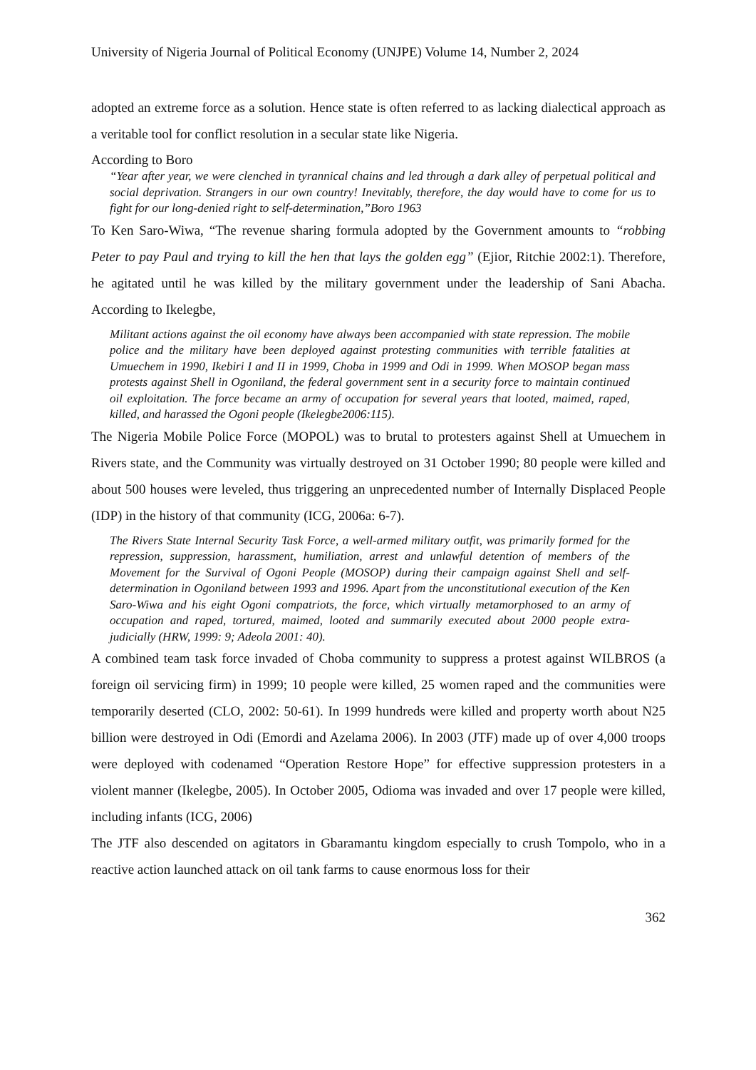University of Nigeria Journal of Political Economy (UNJPE) Volume 14, Number 2, 2024
adopted an extreme force as a solution. Hence state is often referred to as lacking dialectical approach as a veritable tool for conflict resolution in a secular state like Nigeria.
According to Boro
“Year after year, we were clenched in tyrannical chains and led through a dark alley of perpetual political and social deprivation. Strangers in our own country! Inevitably, therefore, the day would have to come for us to fight for our long-denied right to self-determination,”Boro 1963
To Ken Saro-Wiwa, “The revenue sharing formula adopted by the Government amounts to “robbing Peter to pay Paul and trying to kill the hen that lays the golden egg” (Ejior, Ritchie 2002:1). Therefore, he agitated until he was killed by the military government under the leadership of Sani Abacha. According to Ikelegbe,
Militant actions against the oil economy have always been accompanied with state repression. The mobile police and the military have been deployed against protesting communities with terrible fatalities at Umuechem in 1990, Ikebiri I and II in 1999, Choba in 1999 and Odi in 1999. When MOSOP began mass protests against Shell in Ogoniland, the federal government sent in a security force to maintain continued oil exploitation. The force became an army of occupation for several years that looted, maimed, raped, killed, and harassed the Ogoni people (Ikelegbe2006:115).
The Nigeria Mobile Police Force (MOPOL) was to brutal to protesters against Shell at Umuechem in Rivers state, and the Community was virtually destroyed on 31 October 1990; 80 people were killed and about 500 houses were leveled, thus triggering an unprecedented number of Internally Displaced People (IDP) in the history of that community (ICG, 2006a: 6-7).
The Rivers State Internal Security Task Force, a well-armed military outfit, was primarily formed for the repression, suppression, harassment, humiliation, arrest and unlawful detention of members of the Movement for the Survival of Ogoni People (MOSOP) during their campaign against Shell and self-determination in Ogoniland between 1993 and 1996. Apart from the unconstitutional execution of the Ken Saro-Wiwa and his eight Ogoni compatriots, the force, which virtually metamorphosed to an army of occupation and raped, tortured, maimed, looted and summarily executed about 2000 people extra-judicially (HRW, 1999: 9; Adeola 2001: 40).
A combined team task force invaded of Choba community to suppress a protest against WILBROS (a foreign oil servicing firm) in 1999; 10 people were killed, 25 women raped and the communities were temporarily deserted (CLO, 2002: 50-61). In 1999 hundreds were killed and property worth about N25 billion were destroyed in Odi (Emordi and Azelama 2006). In 2003 (JTF) made up of over 4,000 troops were deployed with codenamed “Operation Restore Hope” for effective suppression protesters in a violent manner (Ikelegbe, 2005). In October 2005, Odioma was invaded and over 17 people were killed, including infants (ICG, 2006)
The JTF also descended on agitators in Gbaramantu kingdom especially to crush Tompolo, who in a reactive action launched attack on oil tank farms to cause enormous loss for their
362